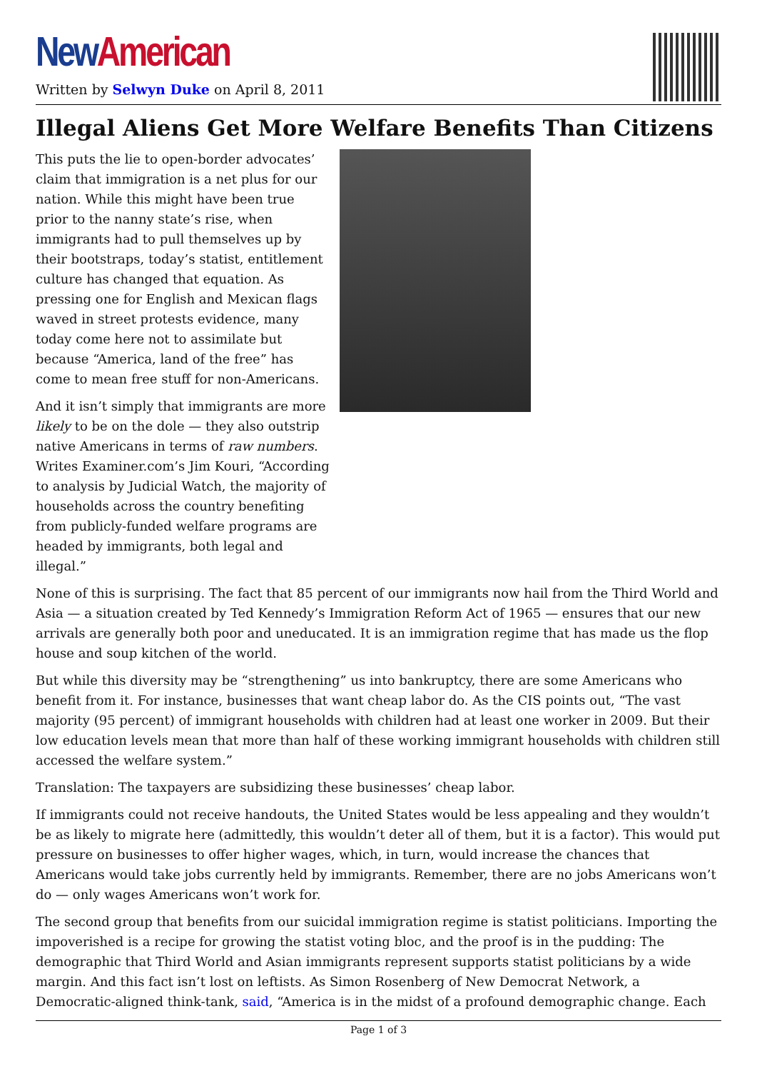New American
Written by Selwyn Duke on April 8, 2011
Illegal Aliens Get More Welfare Benefits Than Citizens
This puts the lie to open-border advocates’ claim that immigration is a net plus for our nation. While this might have been true prior to the nanny state’s rise, when immigrants had to pull themselves up by their bootstraps, today’s statist, entitlement culture has changed that equation. As pressing one for English and Mexican flags waved in street protests evidence, many today come here not to assimilate but because “America, land of the free” has come to mean free stuff for non-Americans.
And it isn’t simply that immigrants are more likely to be on the dole — they also outstrip native Americans in terms of raw numbers. Writes Examiner.com’s Jim Kouri, “According to analysis by Judicial Watch, the majority of households across the country benefiting from publicly-funded welfare programs are headed by immigrants, both legal and illegal.”
None of this is surprising. The fact that 85 percent of our immigrants now hail from the Third World and Asia — a situation created by Ted Kennedy’s Immigration Reform Act of 1965 — ensures that our new arrivals are generally both poor and uneducated. It is an immigration regime that has made us the flop house and soup kitchen of the world.
But while this diversity may be “strengthening” us into bankruptcy, there are some Americans who benefit from it. For instance, businesses that want cheap labor do. As the CIS points out, “The vast majority (95 percent) of immigrant households with children had at least one worker in 2009. But their low education levels mean that more than half of these working immigrant households with children still accessed the welfare system.”
Translation: The taxpayers are subsidizing these businesses’ cheap labor.
If immigrants could not receive handouts, the United States would be less appealing and they wouldn’t be as likely to migrate here (admittedly, this wouldn’t deter all of them, but it is a factor). This would put pressure on businesses to offer higher wages, which, in turn, would increase the chances that Americans would take jobs currently held by immigrants. Remember, there are no jobs Americans won’t do — only wages Americans won’t work for.
The second group that benefits from our suicidal immigration regime is statist politicians. Importing the impoverished is a recipe for growing the statist voting bloc, and the proof is in the pudding: The demographic that Third World and Asian immigrants represent supports statist politicians by a wide margin. And this fact isn’t lost on leftists. As Simon Rosenberg of New Democrat Network, a Democratic-aligned think-tank, said, “America is in the midst of a profound demographic change. Each
Page 1 of 3